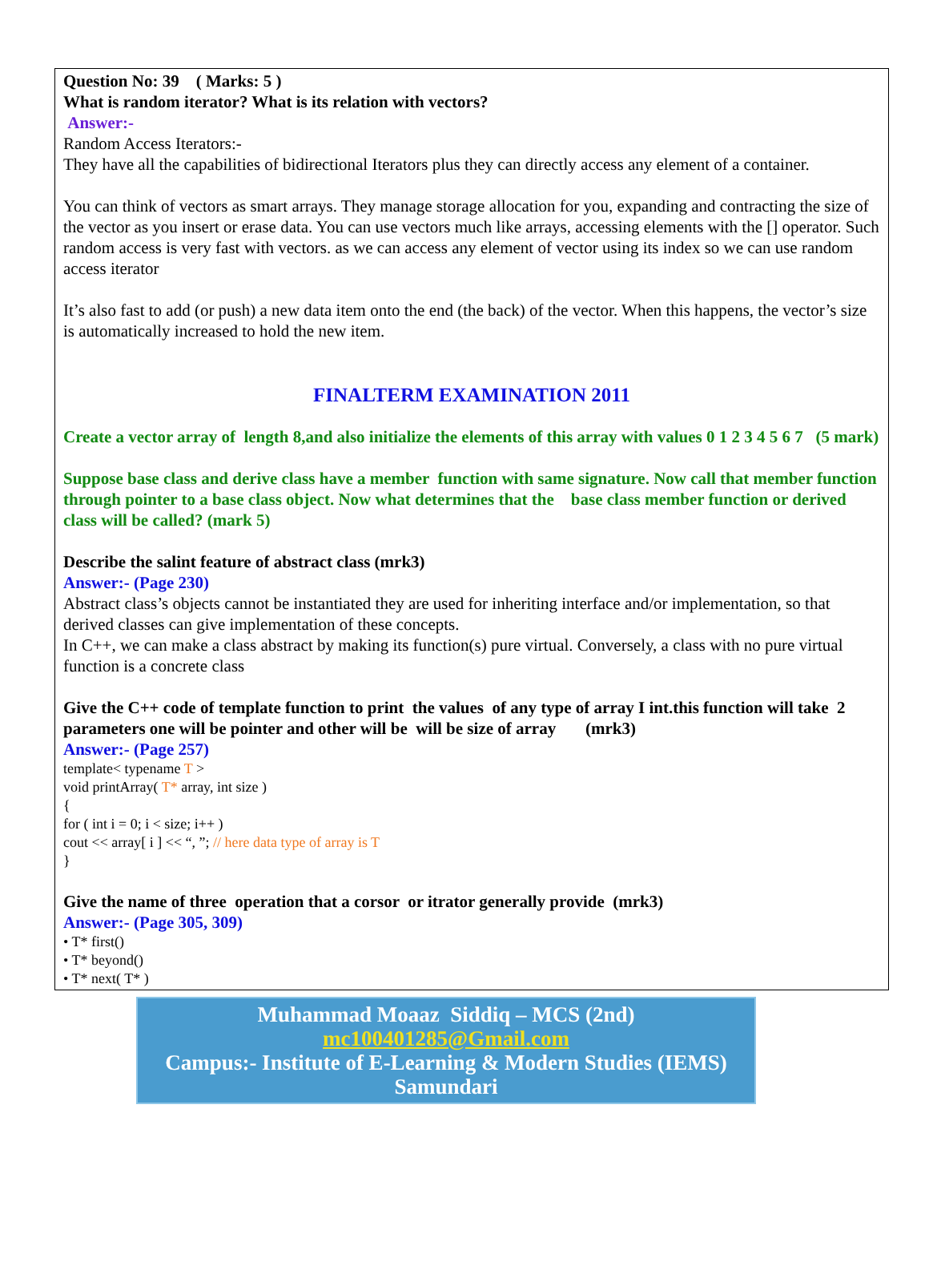Question No: 39 ( Marks: 5 )
What is random iterator? What is its relation with vectors?
Answer:-
Random Access Iterators:-
They have all the capabilities of bidirectional Iterators plus they can directly access any element of a container.
You can think of vectors as smart arrays. They manage storage allocation for you, expanding and contracting the size of the vector as you insert or erase data. You can use vectors much like arrays, accessing elements with the [] operator. Such random access is very fast with vectors. as we can access any element of vector using its index so we can use random access iterator
It’s also fast to add (or push) a new data item onto the end (the back) of the vector. When this happens, the vector’s size is automatically increased to hold the new item.
FINALTERM EXAMINATION 2011
Create a vector array of length 8,and also initialize the elements of this array with values 0 1 2 3 4 5 6 7 (5 mark)
Suppose base class and derive class have a member function with same signature. Now call that member function through pointer to a base class object. Now what determines that the base class member function or derived class will be called? (mark 5)
Describe the salint feature of abstract class (mrk3)
Answer:- (Page 230)
Abstract class’s objects cannot be instantiated they are used for inheriting interface and/or implementation, so that derived classes can give implementation of these concepts.
In C++, we can make a class abstract by making its function(s) pure virtual. Conversely, a class with no pure virtual function is a concrete class
Give the C++ code of template function to print the values of any type of array I int.this function will take 2 parameters one will be pointer and other will be will be size of array (mrk3)
Answer:- (Page 257)
template< typename T >
void printArray( T* array, int size )
{
for ( int i = 0; i < size; i++ )
cout << array[ i ] << “, ”; // here data type of array is T
}
Give the name of three operation that a corsor or itrator generally provide (mrk3)
Answer:- (Page 305, 309)
• T* first()
• T* beyond()
• T* next( T* )
Muhammad Moaaz Siddiq – MCS (2nd)
mc100401285@Gmail.com
Campus:- Institute of E-Learning & Modern Studies (IEMS) Samundari